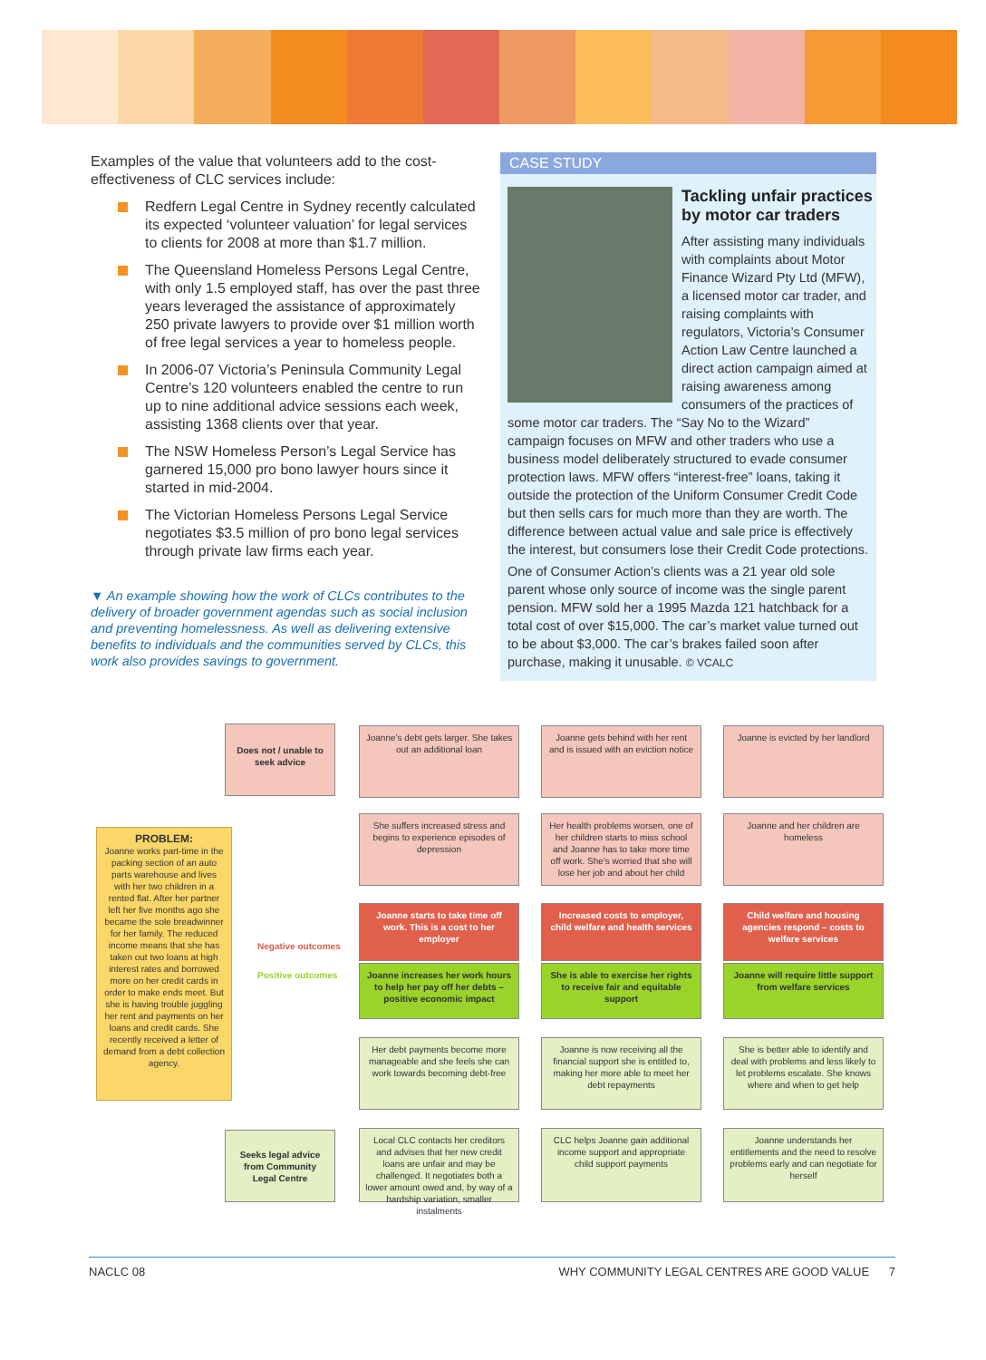Examples of the value that volunteers add to the cost-effectiveness of CLC services include:
Redfern Legal Centre in Sydney recently calculated its expected ‘volunteer valuation’ for legal services to clients for 2008 at more than $1.7 million.
The Queensland Homeless Persons Legal Centre, with only 1.5 employed staff, has over the past three years leveraged the assistance of approximately 250 private lawyers to provide over $1 million worth of free legal services a year to homeless people.
In 2006-07 Victoria’s Peninsula Community Legal Centre’s 120 volunteers enabled the centre to run up to nine additional advice sessions each week, assisting 1368 clients over that year.
The NSW Homeless Person’s Legal Service has garnered 15,000 pro bono lawyer hours since it started in mid-2004.
The Victorian Homeless Persons Legal Service negotiates $3.5 million of pro bono legal services through private law firms each year.
▼ An example showing how the work of CLCs contributes to the delivery of broader government agendas such as social inclusion and preventing homelessness. As well as delivering extensive benefits to individuals and the communities served by CLCs, this work also provides savings to government.
CASE STUDY
Tackling unfair practices by motor car traders
After assisting many individuals with complaints about Motor Finance Wizard Pty Ltd (MFW), a licensed motor car trader, and raising complaints with regulators, Victoria’s Consumer Action Law Centre launched a direct action campaign aimed at raising awareness among consumers of the practices of some motor car traders. The “Say No to the Wizard” campaign focuses on MFW and other traders who use a business model deliberately structured to evade consumer protection laws. MFW offers “interest-free” loans, taking it outside the protection of the Uniform Consumer Credit Code but then sells cars for much more than they are worth. The difference between actual value and sale price is effectively the interest, but consumers lose their Credit Code protections.
One of Consumer Action’s clients was a 21 year old sole parent whose only source of income was the single parent pension. MFW sold her a 1995 Mazda 121 hatchback for a total cost of over $15,000. The car’s market value turned out to be about $3,000. The car’s brakes failed soon after purchase, making it unusable. © VCALC
Does not / unable to seek advice
Joanne’s debt gets larger. She takes out an additional loan
Joanne gets behind with her rent and is issued with an eviction notice
Joanne is evicted by her landlord
PROBLEM:
Joanne works part-time in the packing section of an auto parts warehouse and lives with her two children in a rented flat. After her partner left her five months ago she became the sole breadwinner for her family. The reduced income means that she has taken out two loans at high interest rates and borrowed more on her credit cards in order to make ends meet. But she is having trouble juggling her rent and payments on her loans and credit cards. She recently received a letter of demand from a debt collection agency.
She suffers increased stress and begins to experience episodes of depression
Her health problems worsen, one of her children starts to miss school and Joanne has to take more time off work. She’s worried that she will lose her job and about her child
Joanne and her children are homeless
Negative outcomes
Positive outcomes
Joanne starts to take time off work. This is a cost to her employer
Increased costs to employer, child welfare and health services
Child welfare and housing agencies respond – costs to welfare services
Joanne increases her work hours to help her pay off her debts – positive economic impact
She is able to exercise her rights to receive fair and equitable support
Joanne will require little support from welfare services
Her debt payments become more manageable and she feels she can work towards becoming debt-free
Joanne is now receiving all the financial support she is entitled to, making her more able to meet her debt repayments
She is better able to identify and deal with problems and less likely to let problems escalate. She knows where and when to get help
Seeks legal advice from Community Legal Centre
Local CLC contacts her creditors and advises that her new credit loans are unfair and may be challenged. It negotiates both a lower amount owed and, by way of a hardship variation, smaller instalments
CLC helps Joanne gain additional income support and appropriate child support payments
Joanne understands her entitlements and the need to resolve problems early and can negotiate for herself
NACLC 08 WHY COMMUNITY LEGAL CENTRES ARE GOOD VALUE 7